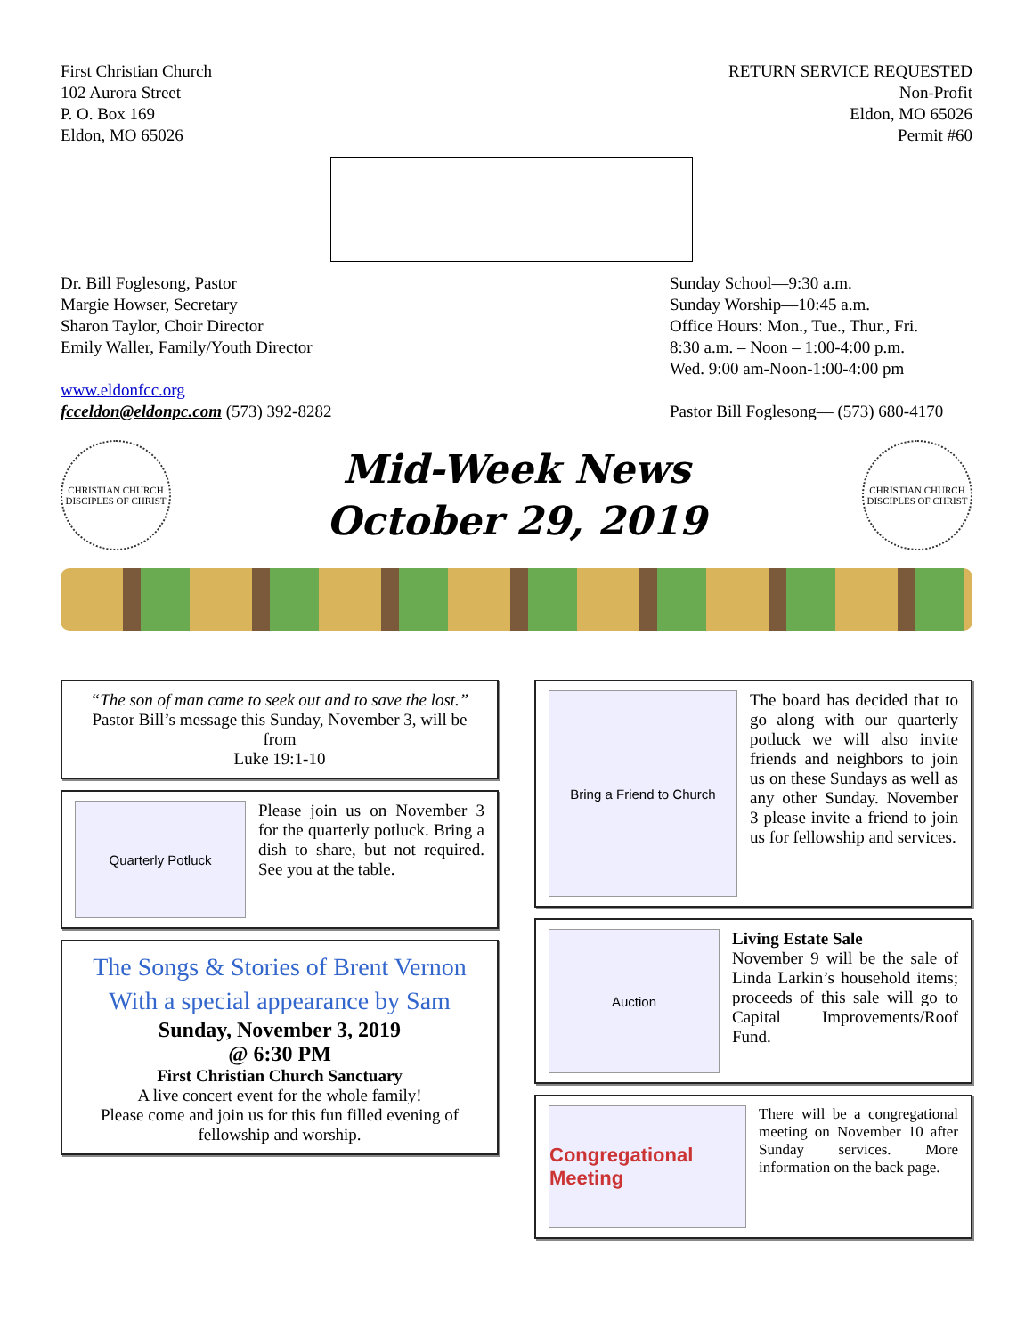First Christian Church
102 Aurora Street
P. O. Box 169
Eldon, MO 65026
RETURN SERVICE REQUESTED
Non-Profit
Eldon, MO 65026
Permit #60
Dr. Bill Foglesong, Pastor
Margie Howser, Secretary
Sharon Taylor, Choir Director
Emily Waller, Family/Youth Director
www.eldonfcc.org
fcceldon@eldonpc.com (573) 392-8282
Sunday School—9:30 a.m.
Sunday Worship—10:45 a.m.
Office Hours: Mon., Tue., Thur., Fri.
8:30 a.m. – Noon – 1:00-4:00 p.m.
Wed. 9:00 am-Noon-1:00-4:00 pm
Pastor Bill Foglesong— (573) 680-4170
CHRISTIAN CHURCH
DISCIPLES OF CHRIST
Mid-Week News
October 29, 2019
CHRISTIAN CHURCH
DISCIPLES OF CHRIST
“The son of man came to seek out and to save the lost.”
Pastor Bill’s message this Sunday, November 3, will be from
Luke 19:1-10
Quarterly Potluck
Please join us on November 3 for the quarterly potluck. Bring a dish to share, but not required. See you at the table.
The Songs & Stories of Brent Vernon
With a special appearance by Sam
Sunday, November 3, 2019
@ 6:30 PM
First Christian Church Sanctuary
A live concert event for the whole family!
Please come and join us for this fun filled evening of fellowship and worship.
Bring a Friend to Church
The board has decided that to go along with our quarterly potluck we will also invite friends and neighbors to join us on these Sundays as well as any other Sunday. November 3 please invite a friend to join us for fellowship and services.
Auction
Living Estate Sale
November 9 will be the sale of Linda Larkin’s household items; proceeds of this sale will go to Capital Improvements/Roof Fund.
Congregational Meeting
There will be a congregational meeting on November 10 after Sunday services. More information on the back page.